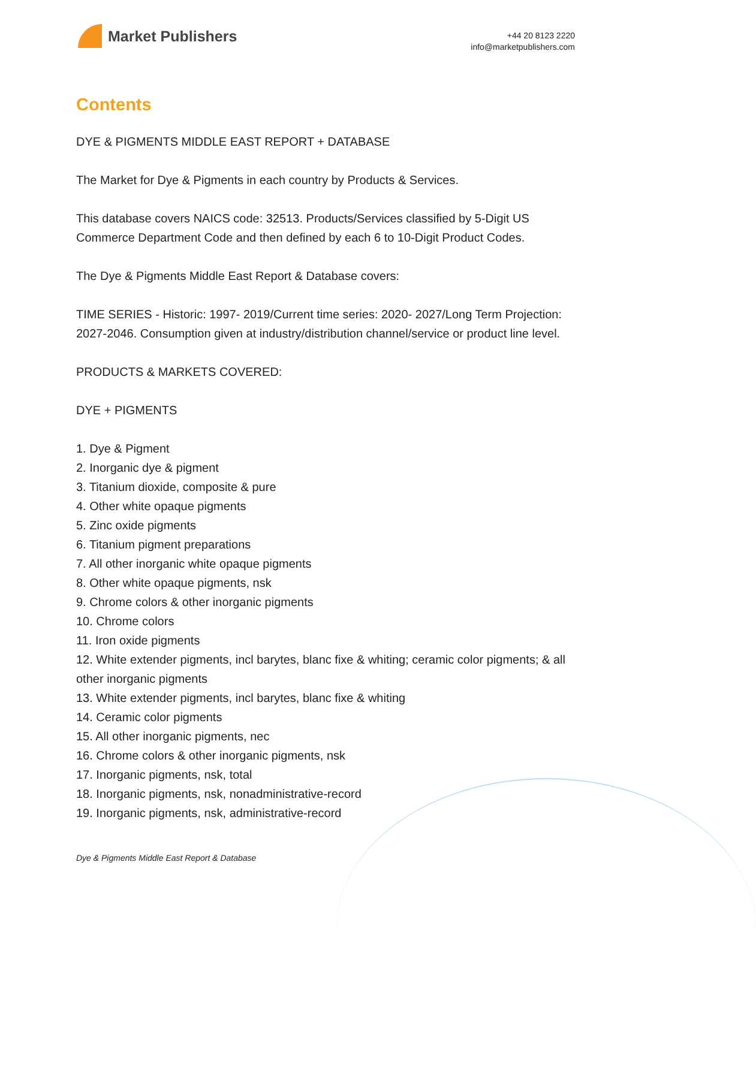Market Publishers
+44 20 8123 2220
info@marketpublishers.com
Contents
DYE & PIGMENTS MIDDLE EAST REPORT + DATABASE
The Market for Dye & Pigments in each country by Products & Services.
This database covers NAICS code: 32513. Products/Services classified by 5-Digit US Commerce Department Code and then defined by each 6 to 10-Digit Product Codes.
The Dye & Pigments Middle East Report & Database covers:
TIME SERIES - Historic: 1997- 2019/Current time series: 2020- 2027/Long Term Projection: 2027-2046. Consumption given at industry/distribution channel/service or product line level.
PRODUCTS & MARKETS COVERED:
DYE + PIGMENTS
1. Dye & Pigment
2. Inorganic dye & pigment
3. Titanium dioxide, composite & pure
4. Other white opaque pigments
5. Zinc oxide pigments
6. Titanium pigment preparations
7. All other inorganic white opaque pigments
8. Other white opaque pigments, nsk
9. Chrome colors & other inorganic pigments
10. Chrome colors
11. Iron oxide pigments
12. White extender pigments, incl barytes, blanc fixe & whiting; ceramic color pigments; & all other inorganic pigments
13. White extender pigments, incl barytes, blanc fixe & whiting
14. Ceramic color pigments
15. All other inorganic pigments, nec
16. Chrome colors & other inorganic pigments, nsk
17. Inorganic pigments, nsk, total
18. Inorganic pigments, nsk, nonadministrative-record
19. Inorganic pigments, nsk, administrative-record
Dye & Pigments Middle East Report & Database